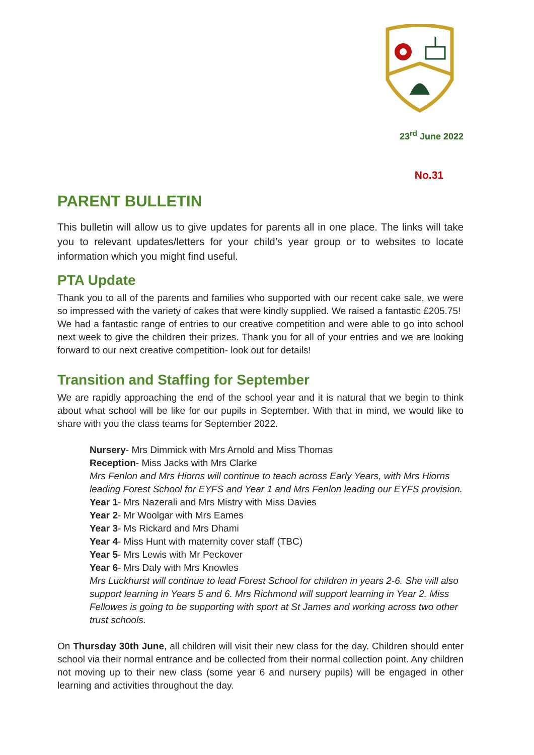23<sup>rd</sup> June 2022
No.31
PARENT BULLETIN
This bulletin will allow us to give updates for parents all in one place. The links will take you to relevant updates/letters for your child’s year group or to websites to locate information which you might find useful.
PTA Update
Thank you to all of the parents and families who supported with our recent cake sale, we were so impressed with the variety of cakes that were kindly supplied. We raised a fantastic £205.75!
We had a fantastic range of entries to our creative competition and were able to go into school next week to give the children their prizes. Thank you for all of your entries and we are looking forward to our next creative competition- look out for details!
Transition and Staffing for September
We are rapidly approaching the end of the school year and it is natural that we begin to think about what school will be like for our pupils in September. With that in mind, we would like to share with you the class teams for September 2022.
Nursery- Mrs Dimmick with Mrs Arnold and Miss Thomas
Reception- Miss Jacks with Mrs Clarke
Mrs Fenlon and Mrs Hiorns will continue to teach across Early Years, with Mrs Hiorns leading Forest School for EYFS and Year 1 and Mrs Fenlon leading our EYFS provision.
Year 1- Mrs Nazerali and Mrs Mistry with Miss Davies
Year 2- Mr Woolgar with Mrs Eames
Year 3- Ms Rickard and Mrs Dhami
Year 4- Miss Hunt with maternity cover staff (TBC)
Year 5- Mrs Lewis with Mr Peckover
Year 6- Mrs Daly with Mrs Knowles
Mrs Luckhurst will continue to lead Forest School for children in years 2-6. She will also support learning in Years 5 and 6. Mrs Richmond will support learning in Year 2. Miss Fellowes is going to be supporting with sport at St James and working across two other trust schools.
On Thursday 30th June, all children will visit their new class for the day. Children should enter school via their normal entrance and be collected from their normal collection point. Any children not moving up to their new class (some year 6 and nursery pupils) will be engaged in other learning and activities throughout the day.